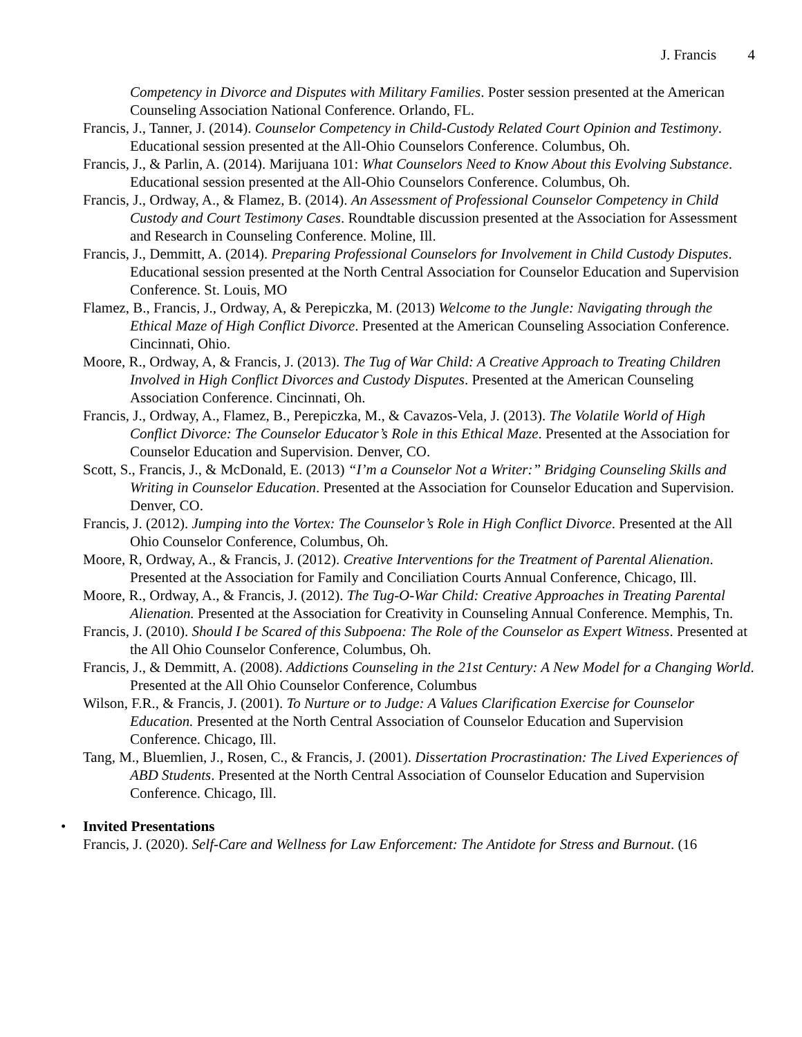J. Francis 4
Competency in Divorce and Disputes with Military Families. Poster session presented at the American Counseling Association National Conference. Orlando, FL.
Francis, J., Tanner, J. (2014). Counselor Competency in Child-Custody Related Court Opinion and Testimony. Educational session presented at the All-Ohio Counselors Conference. Columbus, Oh.
Francis, J., & Parlin, A. (2014). Marijuana 101: What Counselors Need to Know About this Evolving Substance. Educational session presented at the All-Ohio Counselors Conference. Columbus, Oh.
Francis, J., Ordway, A., & Flamez, B. (2014). An Assessment of Professional Counselor Competency in Child Custody and Court Testimony Cases. Roundtable discussion presented at the Association for Assessment and Research in Counseling Conference. Moline, Ill.
Francis, J., Demmitt, A. (2014). Preparing Professional Counselors for Involvement in Child Custody Disputes. Educational session presented at the North Central Association for Counselor Education and Supervision Conference. St. Louis, MO
Flamez, B., Francis, J., Ordway, A, & Perepiczka, M. (2013) Welcome to the Jungle: Navigating through the Ethical Maze of High Conflict Divorce. Presented at the American Counseling Association Conference. Cincinnati, Ohio.
Moore, R., Ordway, A, & Francis, J. (2013). The Tug of War Child: A Creative Approach to Treating Children Involved in High Conflict Divorces and Custody Disputes. Presented at the American Counseling Association Conference. Cincinnati, Oh.
Francis, J., Ordway, A., Flamez, B., Perepiczka, M., & Cavazos-Vela, J. (2013). The Volatile World of High Conflict Divorce: The Counselor Educator’s Role in this Ethical Maze. Presented at the Association for Counselor Education and Supervision. Denver, CO.
Scott, S., Francis, J., & McDonald, E. (2013) “I’m a Counselor Not a Writer:” Bridging Counseling Skills and Writing in Counselor Education. Presented at the Association for Counselor Education and Supervision. Denver, CO.
Francis, J. (2012). Jumping into the Vortex: The Counselor’s Role in High Conflict Divorce. Presented at the All Ohio Counselor Conference, Columbus, Oh.
Moore, R, Ordway, A., & Francis, J. (2012). Creative Interventions for the Treatment of Parental Alienation. Presented at the Association for Family and Conciliation Courts Annual Conference, Chicago, Ill.
Moore, R., Ordway, A., & Francis, J. (2012). The Tug-O-War Child: Creative Approaches in Treating Parental Alienation. Presented at the Association for Creativity in Counseling Annual Conference. Memphis, Tn.
Francis, J. (2010). Should I be Scared of this Subpoena: The Role of the Counselor as Expert Witness. Presented at the All Ohio Counselor Conference, Columbus, Oh.
Francis, J., & Demmitt, A. (2008). Addictions Counseling in the 21st Century: A New Model for a Changing World. Presented at the All Ohio Counselor Conference, Columbus
Wilson, F.R., & Francis, J. (2001). To Nurture or to Judge: A Values Clarification Exercise for Counselor Education. Presented at the North Central Association of Counselor Education and Supervision Conference. Chicago, Ill.
Tang, M., Bluemlien, J., Rosen, C., & Francis, J. (2001). Dissertation Procrastination: The Lived Experiences of ABD Students. Presented at the North Central Association of Counselor Education and Supervision Conference. Chicago, Ill.
• Invited Presentations
Francis, J. (2020). Self-Care and Wellness for Law Enforcement: The Antidote for Stress and Burnout. (16